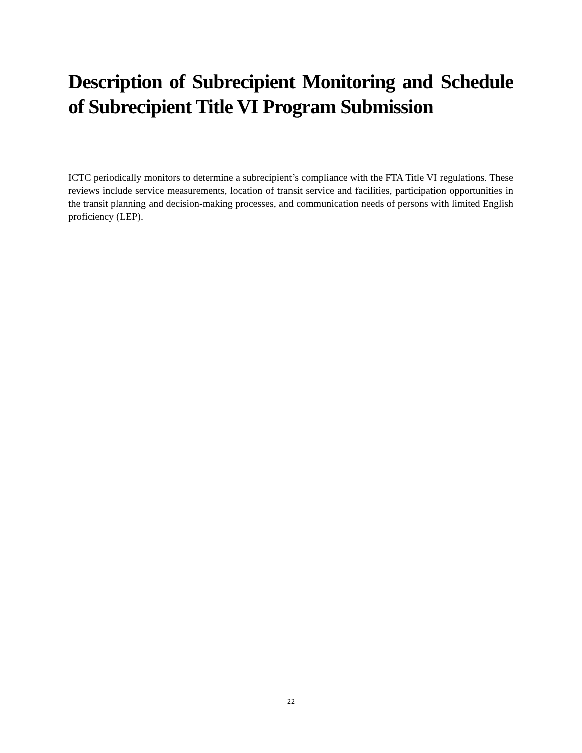Description of Subrecipient Monitoring and Schedule of Subrecipient Title VI Program Submission
ICTC periodically monitors to determine a subrecipient’s compliance with the FTA Title VI regulations. These reviews include service measurements, location of transit service and facilities, participation opportunities in the transit planning and decision-making processes, and communication needs of persons with limited English proficiency (LEP).
22